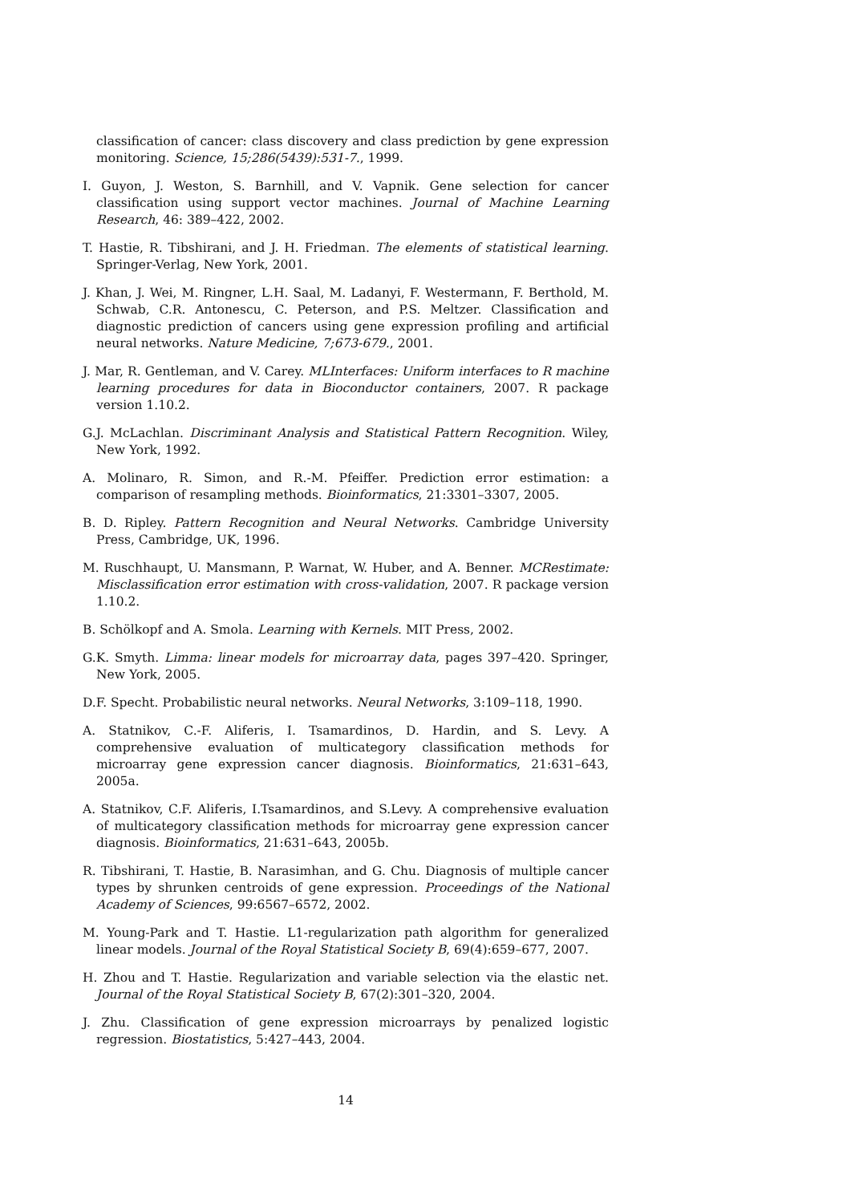classification of cancer: class discovery and class prediction by gene expression monitoring. Science, 15;286(5439):531-7., 1999.
I. Guyon, J. Weston, S. Barnhill, and V. Vapnik. Gene selection for cancer classification using support vector machines. Journal of Machine Learning Research, 46: 389–422, 2002.
T. Hastie, R. Tibshirani, and J. H. Friedman. The elements of statistical learning. Springer-Verlag, New York, 2001.
J. Khan, J. Wei, M. Ringner, L.H. Saal, M. Ladanyi, F. Westermann, F. Berthold, M. Schwab, C.R. Antonescu, C. Peterson, and P.S. Meltzer. Classification and diagnostic prediction of cancers using gene expression profiling and artificial neural networks. Nature Medicine, 7;673-679., 2001.
J. Mar, R. Gentleman, and V. Carey. MLInterfaces: Uniform interfaces to R machine learning procedures for data in Bioconductor containers, 2007. R package version 1.10.2.
G.J. McLachlan. Discriminant Analysis and Statistical Pattern Recognition. Wiley, New York, 1992.
A. Molinaro, R. Simon, and R.-M. Pfeiffer. Prediction error estimation: a comparison of resampling methods. Bioinformatics, 21:3301–3307, 2005.
B. D. Ripley. Pattern Recognition and Neural Networks. Cambridge University Press, Cambridge, UK, 1996.
M. Ruschhaupt, U. Mansmann, P. Warnat, W. Huber, and A. Benner. MCRestimate: Misclassification error estimation with cross-validation, 2007. R package version 1.10.2.
B. Schölkopf and A. Smola. Learning with Kernels. MIT Press, 2002.
G.K. Smyth. Limma: linear models for microarray data, pages 397–420. Springer, New York, 2005.
D.F. Specht. Probabilistic neural networks. Neural Networks, 3:109–118, 1990.
A. Statnikov, C.-F. Aliferis, I. Tsamardinos, D. Hardin, and S. Levy. A comprehensive evaluation of multicategory classification methods for microarray gene expression cancer diagnosis. Bioinformatics, 21:631–643, 2005a.
A. Statnikov, C.F. Aliferis, I.Tsamardinos, and S.Levy. A comprehensive evaluation of multicategory classification methods for microarray gene expression cancer diagnosis. Bioinformatics, 21:631–643, 2005b.
R. Tibshirani, T. Hastie, B. Narasimhan, and G. Chu. Diagnosis of multiple cancer types by shrunken centroids of gene expression. Proceedings of the National Academy of Sciences, 99:6567–6572, 2002.
M. Young-Park and T. Hastie. L1-regularization path algorithm for generalized linear models. Journal of the Royal Statistical Society B, 69(4):659–677, 2007.
H. Zhou and T. Hastie. Regularization and variable selection via the elastic net. Journal of the Royal Statistical Society B, 67(2):301–320, 2004.
J. Zhu. Classification of gene expression microarrays by penalized logistic regression. Biostatistics, 5:427–443, 2004.
14